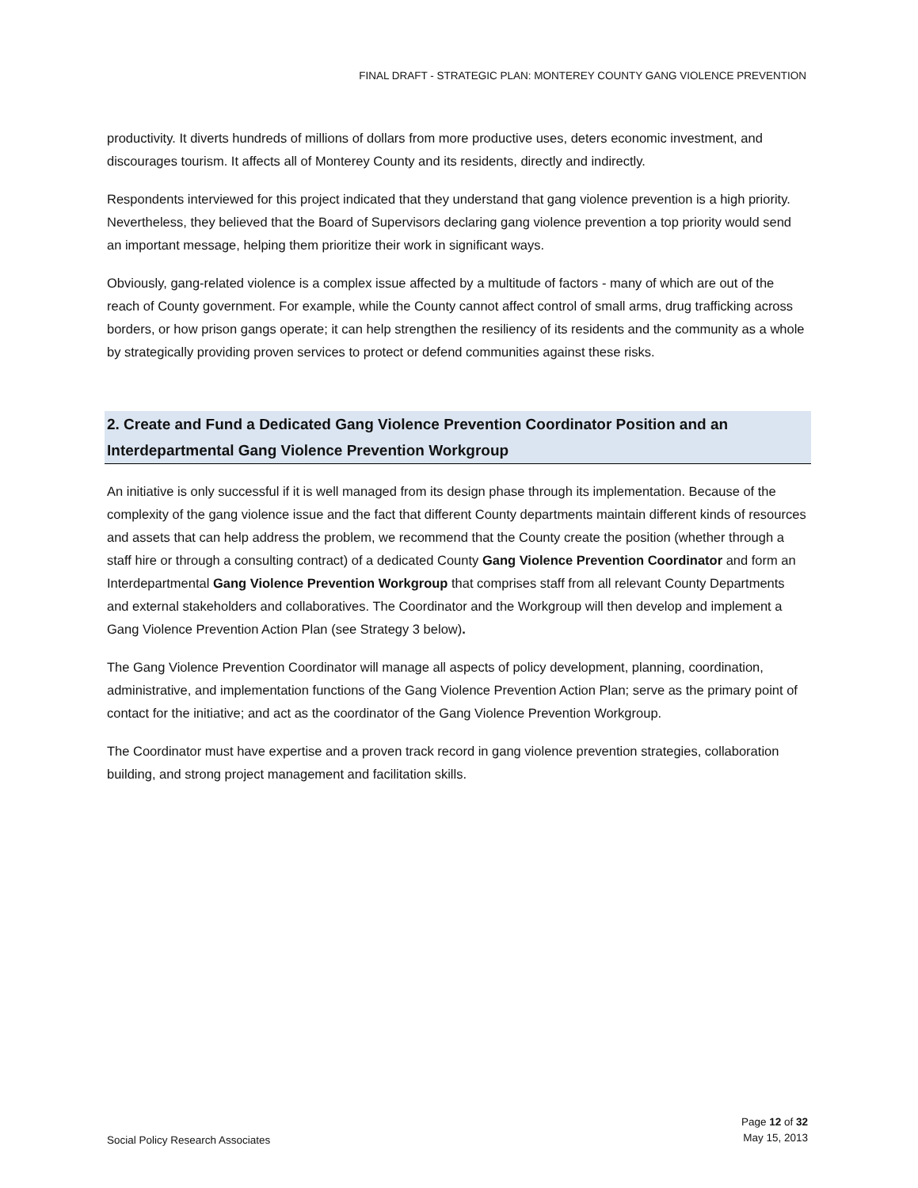FINAL DRAFT - STRATEGIC PLAN: MONTEREY COUNTY GANG VIOLENCE PREVENTION
productivity. It diverts hundreds of millions of dollars from more productive uses, deters economic investment, and discourages tourism. It affects all of Monterey County and its residents, directly and indirectly.
Respondents interviewed for this project indicated that they understand that gang violence prevention is a high priority. Nevertheless, they believed that the Board of Supervisors declaring gang violence prevention a top priority would send an important message, helping them prioritize their work in significant ways.
Obviously, gang-related violence is a complex issue affected by a multitude of factors - many of which are out of the reach of County government. For example, while the County cannot affect control of small arms, drug trafficking across borders, or how prison gangs operate; it can help strengthen the resiliency of its residents and the community as a whole by strategically providing proven services to protect or defend communities against these risks.
2. Create and Fund a Dedicated Gang Violence Prevention Coordinator Position and an Interdepartmental Gang Violence Prevention Workgroup
An initiative is only successful if it is well managed from its design phase through its implementation. Because of the complexity of the gang violence issue and the fact that different County departments maintain different kinds of resources and assets that can help address the problem, we recommend that the County create the position (whether through a staff hire or through a consulting contract) of a dedicated County Gang Violence Prevention Coordinator and form an Interdepartmental Gang Violence Prevention Workgroup that comprises staff from all relevant County Departments and external stakeholders and collaboratives. The Coordinator and the Workgroup will then develop and implement a Gang Violence Prevention Action Plan (see Strategy 3 below).
The Gang Violence Prevention Coordinator will manage all aspects of policy development, planning, coordination, administrative, and implementation functions of the Gang Violence Prevention Action Plan; serve as the primary point of contact for the initiative; and act as the coordinator of the Gang Violence Prevention Workgroup.
The Coordinator must have expertise and a proven track record in gang violence prevention strategies, collaboration building, and strong project management and facilitation skills.
Social Policy Research Associates
Page 12 of 32
May 15, 2013